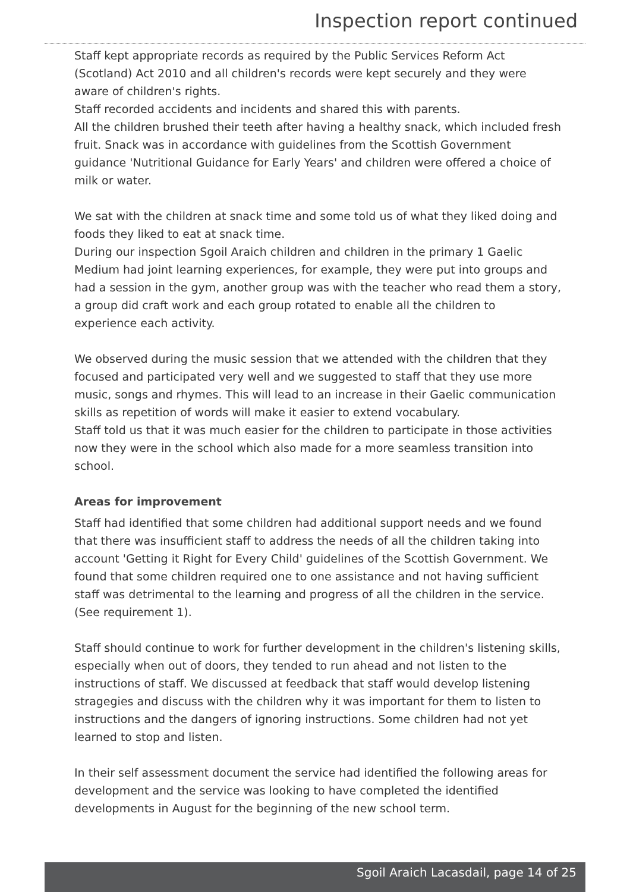Inspection report continued
Staff kept appropriate records as required by the Public Services Reform Act (Scotland) Act 2010 and all children's records were kept securely and they were aware of children's rights.
Staff recorded accidents and incidents and shared this with parents.
All the children brushed their teeth after having a healthy snack, which included fresh fruit. Snack was in accordance with guidelines from the Scottish Government guidance 'Nutritional Guidance for Early Years' and children were offered a choice of milk or water.
We sat with the children at snack time and some told us of what they liked doing and foods they liked to eat at snack time.
During our inspection Sgoil Araich children and children in the primary 1 Gaelic Medium had joint learning experiences, for example, they were put into groups and had a session in the gym, another group was with the teacher who read them a story, a group did craft work and each group rotated to enable all the children to experience each activity.
We observed during the music session that we attended with the children that they focused and participated very well and we suggested to staff that they use more music, songs and rhymes. This will lead to an increase in their Gaelic communication skills as repetition of words will make it easier to extend vocabulary.
Staff told us that it was much easier for the children to participate in those activities now they were in the school which also made for a more seamless transition into school.
Areas for improvement
Staff had identified that some children had additional support needs and we found that there was insufficient staff to address the needs of all the children taking into account 'Getting it Right for Every Child' guidelines of the Scottish Government. We found that some children required one to one assistance and not having sufficient staff was detrimental to the learning and progress of all the children in the service. (See requirement 1).
Staff should continue to work for further development in the children's listening skills, especially when out of doors, they tended to run ahead and not listen to the instructions of staff. We discussed at feedback that staff would develop listening stragegies and discuss with the children why it was important for them to listen to instructions and the dangers of ignoring instructions. Some children had not yet learned to stop and listen.
In their self assessment document the service had identified the following areas for development and the service was looking to have completed the identified developments in August for the beginning of the new school term.
Sgoil Araich Lacasdail, page 14 of 25